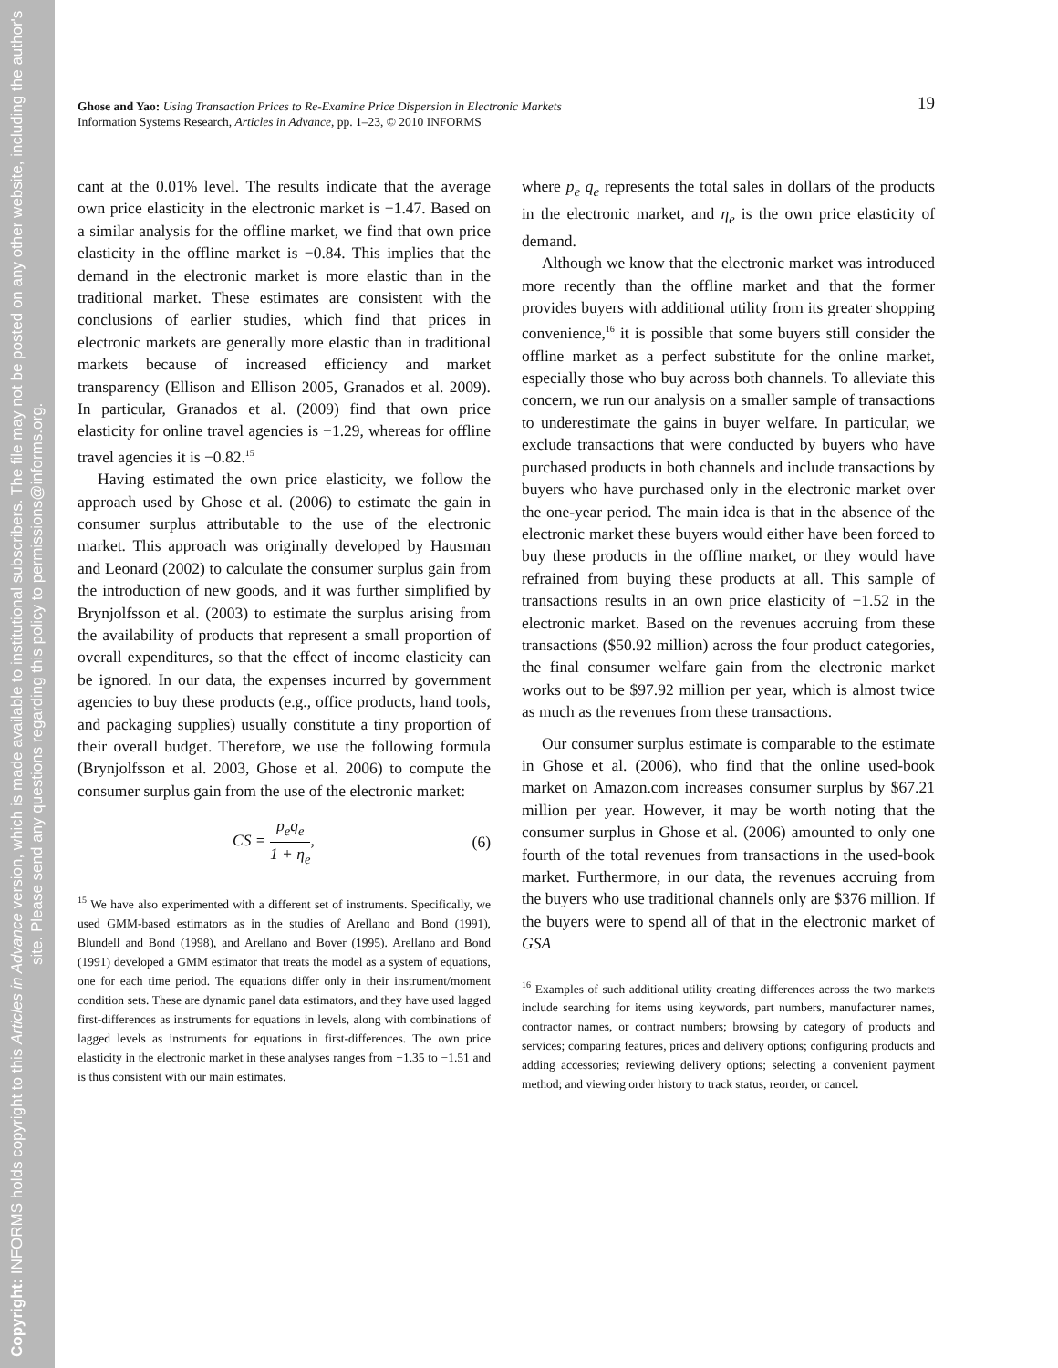Copyright: INFORMS holds copyright to this Articles in Advance version, which is made available to institutional subscribers. The file may not be posted on any other website, including the author's site. Please send any questions regarding this policy to permissions@informs.org.
19 Ghose and Yao: Using Transaction Prices to Re-Examine Price Dispersion in Electronic Markets
Information Systems Research, Articles in Advance, pp. 1–23, © 2010 INFORMS
cant at the 0.01% level. The results indicate that the average own price elasticity in the electronic market is −1.47. Based on a similar analysis for the offline market, we find that own price elasticity in the offline market is −0.84. This implies that the demand in the electronic market is more elastic than in the traditional market. These estimates are consistent with the conclusions of earlier studies, which find that prices in electronic markets are generally more elastic than in traditional markets because of increased efficiency and market transparency (Ellison and Ellison 2005, Granados et al. 2009). In particular, Granados et al. (2009) find that own price elasticity for online travel agencies is −1.29, whereas for offline travel agencies it is −0.82.<sup>15</sup>
Having estimated the own price elasticity, we follow the approach used by Ghose et al. (2006) to estimate the gain in consumer surplus attributable to the use of the electronic market. This approach was originally developed by Hausman and Leonard (2002) to calculate the consumer surplus gain from the introduction of new goods, and it was further simplified by Brynjolfsson et al. (2003) to estimate the surplus arising from the availability of products that represent a small proportion of overall expenditures, so that the effect of income elasticity can be ignored. In our data, the expenses incurred by government agencies to buy these products (e.g., office products, hand tools, and packaging supplies) usually constitute a tiny proportion of their overall budget. Therefore, we use the following formula (Brynjolfsson et al. 2003, Ghose et al. 2006) to compute the consumer surplus gain from the use of the electronic market:
CS = p<sub>e</sub>q<sub>e</sub> 1 + η<sub>e</sub>, (6)
<sup>15</sup> We have also experimented with a different set of instruments. Specifically, we used GMM-based estimators as in the studies of Arellano and Bond (1991), Blundell and Bond (1998), and Arellano and Bover (1995). Arellano and Bond (1991) developed a GMM estimator that treats the model as a system of equations, one for each time period. The equations differ only in their instrument/moment condition sets. These are dynamic panel data estimators, and they have used lagged first-differences as instruments for equations in levels, along with combinations of lagged levels as instruments for equations in first-differences. The own price elasticity in the electronic market in these analyses ranges from −1.35 to −1.51 and is thus consistent with our main estimates.
where p<sub>e</sub> q<sub>e</sub> represents the total sales in dollars of the products in the electronic market, and η<sub>e</sub> is the own price elasticity of demand.
Although we know that the electronic market was introduced more recently than the offline market and that the former provides buyers with additional utility from its greater shopping convenience,<sup>16</sup> it is possible that some buyers still consider the offline market as a perfect substitute for the online market, especially those who buy across both channels. To alleviate this concern, we run our analysis on a smaller sample of transactions to underestimate the gains in buyer welfare. In particular, we exclude transactions that were conducted by buyers who have purchased products in both channels and include transactions by buyers who have purchased only in the electronic market over the one-year period. The main idea is that in the absence of the electronic market these buyers would either have been forced to buy these products in the offline market, or they would have refrained from buying these products at all. This sample of transactions results in an own price elasticity of −1.52 in the electronic market. Based on the revenues accruing from these transactions ($50.92 million) across the four product categories, the final consumer welfare gain from the electronic market works out to be $97.92 million per year, which is almost twice as much as the revenues from these transactions.
Our consumer surplus estimate is comparable to the estimate in Ghose et al. (2006), who find that the online used-book market on Amazon.com increases consumer surplus by $67.21 million per year. However, it may be worth noting that the consumer surplus in Ghose et al. (2006) amounted to only one fourth of the total revenues from transactions in the used-book market. Furthermore, in our data, the revenues accruing from the buyers who use traditional channels only are $376 million. If the buyers were to spend all of that in the electronic market of GSA
<sup>16</sup> Examples of such additional utility creating differences across the two markets include searching for items using keywords, part numbers, manufacturer names, contractor names, or contract numbers; browsing by category of products and services; comparing features, prices and delivery options; configuring products and adding accessories; reviewing delivery options; selecting a convenient payment method; and viewing order history to track status, reorder, or cancel.